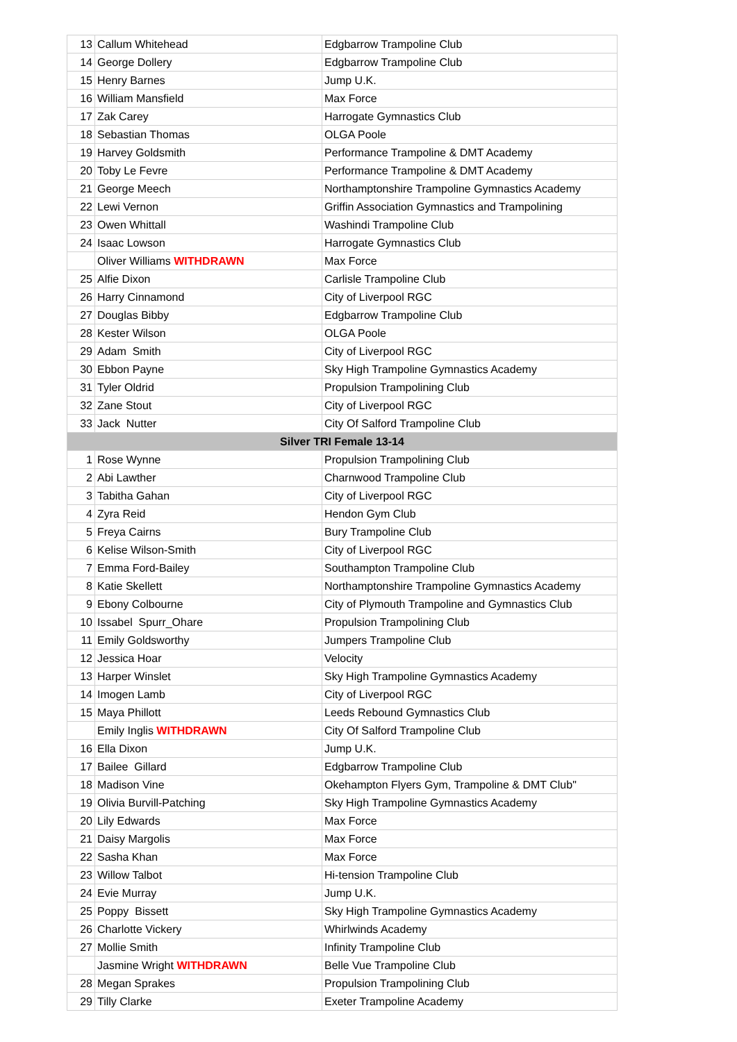| 13 | Callum Whitehead | Edgbarrow Trampoline Club |
| 14 | George Dollery | Edgbarrow Trampoline Club |
| 15 | Henry Barnes | Jump U.K. |
| 16 | William Mansfield | Max Force |
| 17 | Zak Carey | Harrogate Gymnastics Club |
| 18 | Sebastian Thomas | OLGA Poole |
| 19 | Harvey Goldsmith | Performance Trampoline & DMT Academy |
| 20 | Toby Le Fevre | Performance Trampoline & DMT Academy |
| 21 | George Meech | Northamptonshire Trampoline Gymnastics Academy |
| 22 | Lewi Vernon | Griffin Association Gymnastics and Trampolining |
| 23 | Owen Whittall | Washindi Trampoline Club |
| 24 | Isaac Lowson | Harrogate Gymnastics Club |
| | Oliver Williams WITHDRAWN | Max Force |
| 25 | Alfie Dixon | Carlisle Trampoline Club |
| 26 | Harry Cinnamond | City of Liverpool RGC |
| 27 | Douglas Bibby | Edgbarrow Trampoline Club |
| 28 | Kester Wilson | OLGA Poole |
| 29 | Adam Smith | City of Liverpool RGC |
| 30 | Ebbon Payne | Sky High Trampoline Gymnastics Academy |
| 31 | Tyler Oldrid | Propulsion Trampolining Club |
| 32 | Zane Stout | City of Liverpool RGC |
| 33 | Jack Nutter | City Of Salford Trampoline Club |
| Silver TRI Female 13-14 | | |
| 1 | Rose Wynne | Propulsion Trampolining Club |
| 2 | Abi Lawther | Charnwood Trampoline Club |
| 3 | Tabitha Gahan | City of Liverpool RGC |
| 4 | Zyra Reid | Hendon Gym Club |
| 5 | Freya Cairns | Bury Trampoline Club |
| 6 | Kelise Wilson-Smith | City of Liverpool RGC |
| 7 | Emma Ford-Bailey | Southampton Trampoline Club |
| 8 | Katie Skellett | Northamptonshire Trampoline Gymnastics Academy |
| 9 | Ebony Colbourne | City of Plymouth Trampoline and Gymnastics Club |
| 10 | Issabel Spurr_Ohare | Propulsion Trampolining Club |
| 11 | Emily Goldsworthy | Jumpers Trampoline Club |
| 12 | Jessica Hoar | Velocity |
| 13 | Harper Winslet | Sky High Trampoline Gymnastics Academy |
| 14 | Imogen Lamb | City of Liverpool RGC |
| 15 | Maya Phillott | Leeds Rebound Gymnastics Club |
| | Emily Inglis WITHDRAWN | City Of Salford Trampoline Club |
| 16 | Ella Dixon | Jump U.K. |
| 17 | Bailee Gillard | Edgbarrow Trampoline Club |
| 18 | Madison Vine | Okehampton Flyers Gym, Trampoline & DMT Club" |
| 19 | Olivia Burvill-Patching | Sky High Trampoline Gymnastics Academy |
| 20 | Lily Edwards | Max Force |
| 21 | Daisy Margolis | Max Force |
| 22 | Sasha Khan | Max Force |
| 23 | Willow Talbot | Hi-tension Trampoline Club |
| 24 | Evie Murray | Jump U.K. |
| 25 | Poppy Bissett | Sky High Trampoline Gymnastics Academy |
| 26 | Charlotte Vickery | Whirlwinds Academy |
| 27 | Mollie Smith | Infinity Trampoline Club |
| | Jasmine Wright WITHDRAWN | Belle Vue Trampoline Club |
| 28 | Megan Sprakes | Propulsion Trampolining Club |
| 29 | Tilly Clarke | Exeter Trampoline Academy |